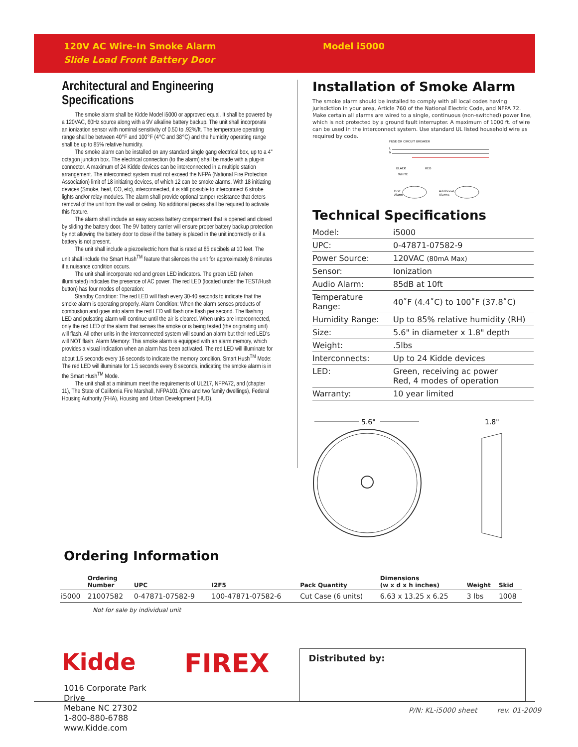120V AC Wire-In Smoke Alarm
Slide Load Front Battery Door
Model i5000
Architectural and Engineering Specifications
The smoke alarm shall be Kidde Model i5000 or approved equal. It shall be powered by a 120VAC, 60Hz source along with a 9V alkaline battery backup. The unit shall incorporate an ionization sensor with nominal sensitivity of 0.50 to .92%/ft. The temperature operating range shall be between 40°F and 100°F (4°C and 38°C) and the humidity operating range shall be up to 85% relative humidity.
The smoke alarm can be installed on any standard single gang electrical box, up to a 4" octagon junction box. The electrical connection (to the alarm) shall be made with a plug-in connector. A maximum of 24 Kidde devices can be interconnected in a multiple station arrangement. The interconnect system must not exceed the NFPA (National Fire Protection Association) limit of 18 initiating devices, of which 12 can be smoke alarms. With 18 initiating devices (Smoke, heat, CO, etc), interconnected, it is still possible to interconnect 6 strobe lights and/or relay modules. The alarm shall provide optional tamper resistance that deters removal of the unit from the wall or ceiling. No additional pieces shall be required to activate this feature.
The alarm shall include an easy access battery compartment that is opened and closed by sliding the battery door. The 9V battery carrier will ensure proper battery backup protection by not allowing the battery door to close if the battery is placed in the unit incorrectly or if a battery is not present.
The unit shall include a piezoelectric horn that is rated at 85 decibels at 10 feet. The unit shall include the Smart Hush<sup>TM</sup> feature that silences the unit for approximately 8 minutes if a nuisance condition occurs.
The unit shall incorporate red and green LED indicators. The green LED (when illuminated) indicates the presence of AC power. The red LED (located under the TEST/Hush button) has four modes of operation:
Standby Condition: The red LED will flash every 30-40 seconds to indicate that the smoke alarm is operating properly. Alarm Condition: When the alarm senses products of combustion and goes into alarm the red LED will flash one flash per second. The flashing LED and pulsating alarm will continue until the air is cleared. When units are interconnected, only the red LED of the alarm that senses the smoke or is being tested (the originating unit) will flash. All other units in the interconnected system will sound an alarm but their red LED's will NOT flash. Alarm Memory: This smoke alarm is equipped with an alarm memory, which provides a visual indication when an alarm has been activated. The red LED will illuminate for about 1.5 seconds every 16 seconds to indicate the memory condition. Smart Hush<sup>TM</sup> Mode: The red LED will illuminate for 1.5 seconds every 8 seconds, indicating the smoke alarm is in the Smart Hush<sup>TM</sup> Mode.
The unit shall at a minimum meet the requirements of UL217, NFPA72, and (chapter 11), The State of California Fire Marshall, NFPA101 (One and two family dwellings), Federal Housing Authority (FHA), Housing and Urban Development (HUD).
Installation of Smoke Alarm
The smoke alarm should be installed to comply with all local codes having jurisdiction in your area, Article 760 of the National Electric Code, and NFPA 72. Make certain all alarms are wired to a single, continuous (non-switched) power line, which is not protected by a ground fault interrupter. A maximum of 1000 ft. of wire can be used in the interconnect system. Use standard UL listed household wire as required by code.
FUSE OR CIRCUIT BREAKER
L
N
BLACK
RED
WHITE
First
Alarm
Additional
Alarms
Technical Specifications
| Model: | i5000 |
| UPC: | 0-47871-07582-9 |
| Power Source: | 120VAC (80mA Max) |
| Sensor: | Ionization |
| Audio Alarm: | 85dB at 10ft |
| Temperature Range: | 40˚F (4.4˚C) to 100˚F (37.8˚C) |
| Humidity Range: | Up to 85% relative humidity (RH) |
| Size: | 5.6" in diameter x 1.8" depth |
| Weight: | .5lbs |
| Interconnects: | Up to 24 Kidde devices |
| LED: | Green, receiving ac power Red, 4 modes of operation |
| Warranty: | 10 year limited |
5.6"
1.8"
Ordering Information
| | Ordering Number | UPC | I2F5 | Pack Quantity | Dimensions (w x d x h inches) | Weight | Skid |
| --- | --- | --- | --- | --- | --- | --- | --- |
| i5000 | 21007582 | 0-47871-07582-9 | 100-47871-07582-6 | Cut Case (6 units) | 6.63 x 13.25 x 6.25 | 3 lbs | 1008 |
Not for sale by individual unit
Kidde
1016 Corporate Park Drive
Mebane NC 27302
1-800-880-6788
www.Kidde.com
FIREX
Distributed by:
P/N: KL-i5000 sheet rev. 01-2009